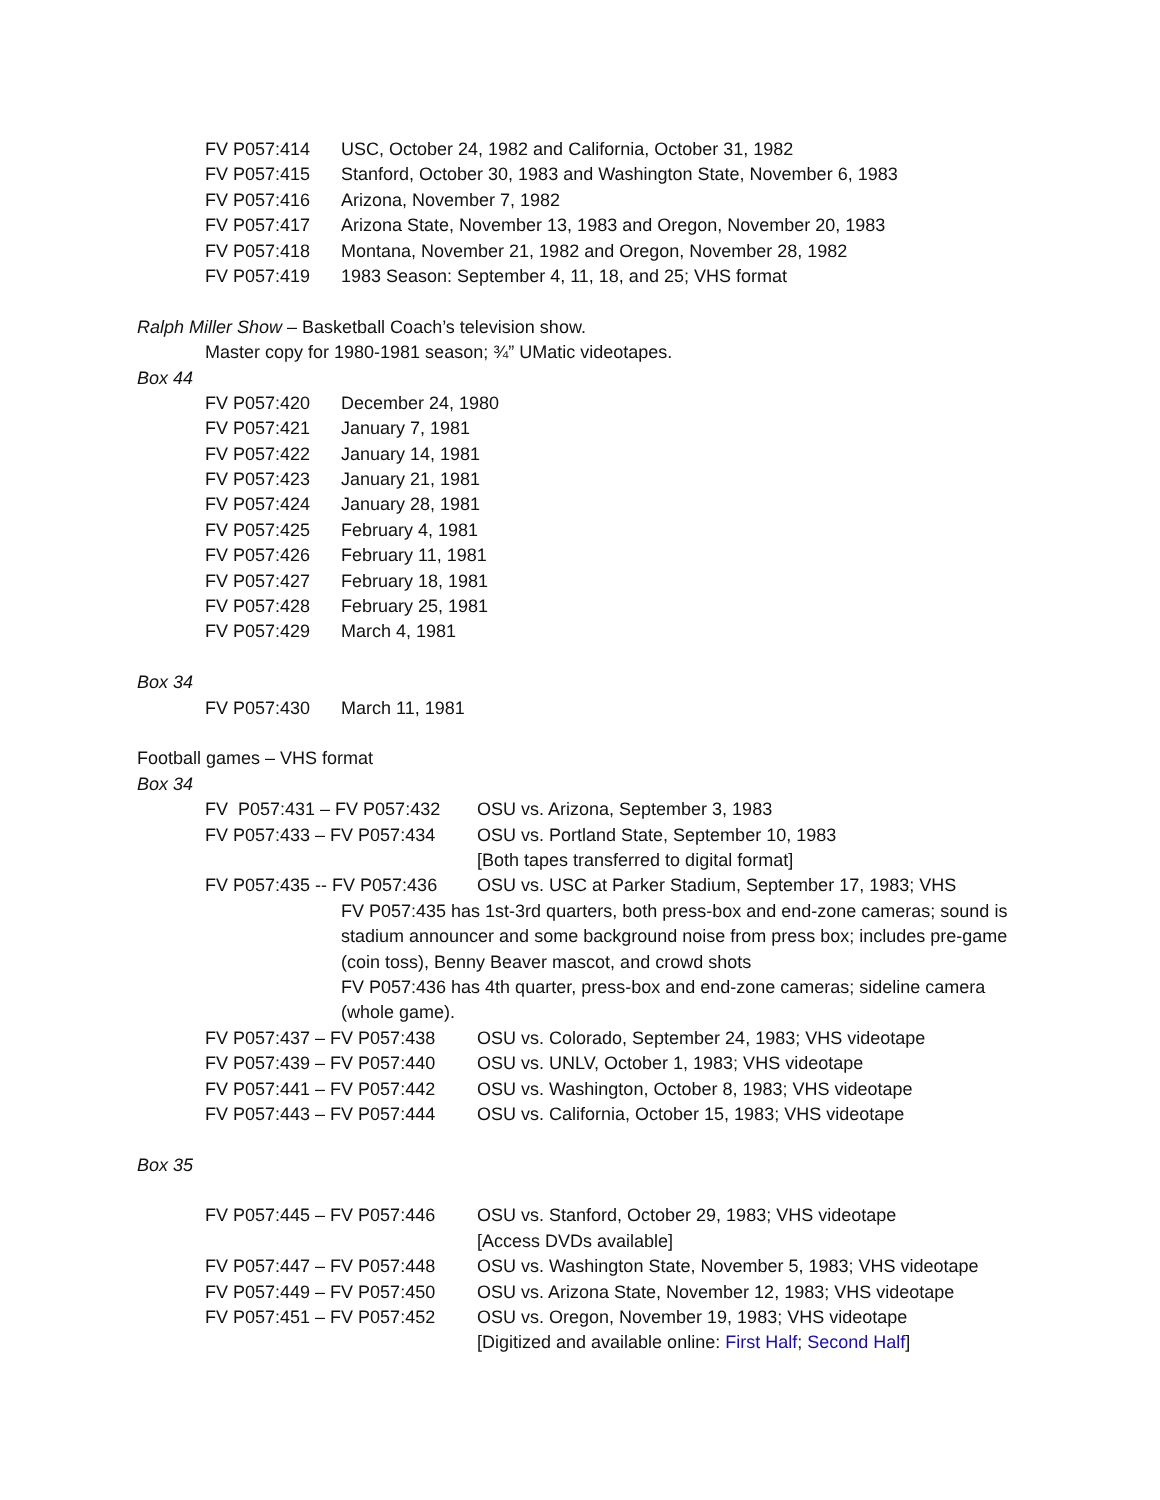FV P057:414 USC, October 24, 1982 and California, October 31, 1982
FV P057:415 Stanford, October 30, 1983 and Washington State, November 6, 1983
FV P057:416 Arizona, November 7, 1982
FV P057:417 Arizona State, November 13, 1983 and Oregon, November 20, 1983
FV P057:418 Montana, November 21, 1982 and Oregon, November 28, 1982
FV P057:419 1983 Season: September 4, 11, 18, and 25; VHS format
Ralph Miller Show – Basketball Coach’s television show.
Master copy for 1980-1981 season; ¾” UMatic videotapes.
Box 44
FV P057:420 December 24, 1980
FV P057:421 January 7, 1981
FV P057:422 January 14, 1981
FV P057:423 January 21, 1981
FV P057:424 January 28, 1981
FV P057:425 February 4, 1981
FV P057:426 February 11, 1981
FV P057:427 February 18, 1981
FV P057:428 February 25, 1981
FV P057:429 March 4, 1981
Box 34
FV P057:430 March 11, 1981
Football games – VHS format
Box 34
FV P057:431 – FV P057:432 OSU vs. Arizona, September 3, 1983
FV P057:433 – FV P057:434 OSU vs. Portland State, September 10, 1983
[Both tapes transferred to digital format]
FV P057:435 -- FV P057:436 OSU vs. USC at Parker Stadium, September 17, 1983; VHS
FV P057:435 has 1st-3rd quarters, both press-box and end-zone cameras; sound is stadium announcer and some background noise from press box; includes pre-game (coin toss), Benny Beaver mascot, and crowd shots
FV P057:436 has 4th quarter, press-box and end-zone cameras; sideline camera (whole game).
FV P057:437 – FV P057:438 OSU vs. Colorado, September 24, 1983; VHS videotape
FV P057:439 – FV P057:440 OSU vs. UNLV, October 1, 1983; VHS videotape
FV P057:441 – FV P057:442 OSU vs. Washington, October 8, 1983; VHS videotape
FV P057:443 – FV P057:444 OSU vs. California, October 15, 1983; VHS videotape
Box 35
FV P057:445 – FV P057:446 OSU vs. Stanford, October 29, 1983; VHS videotape
[Access DVDs available]
FV P057:447 – FV P057:448 OSU vs. Washington State, November 5, 1983; VHS videotape
FV P057:449 – FV P057:450 OSU vs. Arizona State, November 12, 1983; VHS videotape
FV P057:451 – FV P057:452 OSU vs. Oregon, November 19, 1983; VHS videotape
[Digitized and available online: First Half; Second Half]